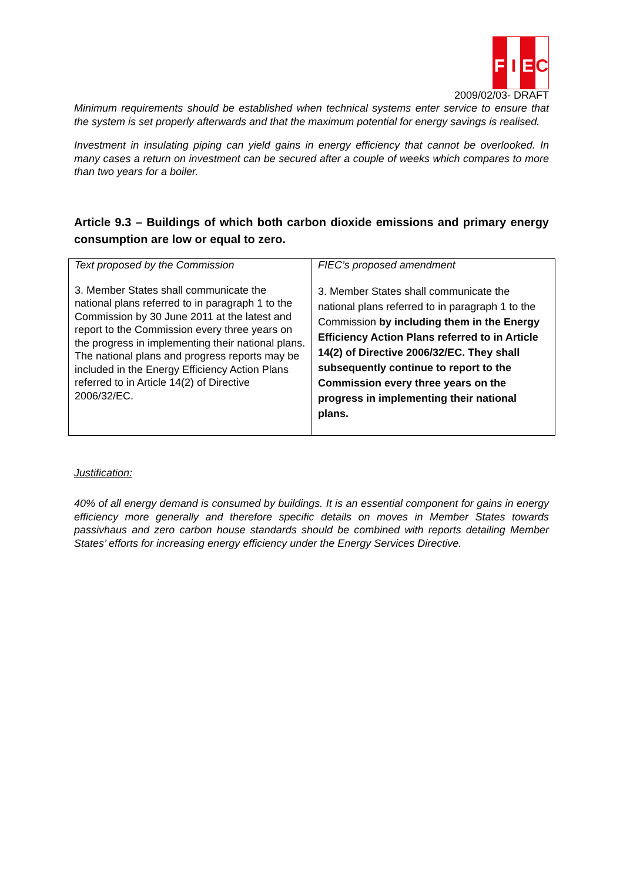F I E C
2009/02/03- DRAFT
Minimum requirements should be established when technical systems enter service to ensure that the system is set properly afterwards and that the maximum potential for energy savings is realised.
Investment in insulating piping can yield gains in energy efficiency that cannot be overlooked. In many cases a return on investment can be secured after a couple of weeks which compares to more than two years for a boiler.
Article 9.3 – Buildings of which both carbon dioxide emissions and primary energy consumption are low or equal to zero.
| Text proposed by the Commission 3. Member States shall communicate the national plans referred to in paragraph 1 to the Commission by 30 June 2011 at the latest and report to the Commission every three years on the progress in implementing their national plans. The national plans and progress reports may be included in the Energy Efficiency Action Plans referred to in Article 14(2) of Directive 2006/32/EC. | FIEC’s proposed amendment 3. Member States shall communicate the national plans referred to in paragraph 1 to the Commission by including them in the Energy Efficiency Action Plans referred to in Article 14(2) of Directive 2006/32/EC. They shall subsequently continue to report to the Commission every three years on the progress in implementing their national plans. |
Justification:
40% of all energy demand is consumed by buildings. It is an essential component for gains in energy efficiency more generally and therefore specific details on moves in Member States towards passivhaus and zero carbon house standards should be combined with reports detailing Member States’ efforts for increasing energy efficiency under the Energy Services Directive.